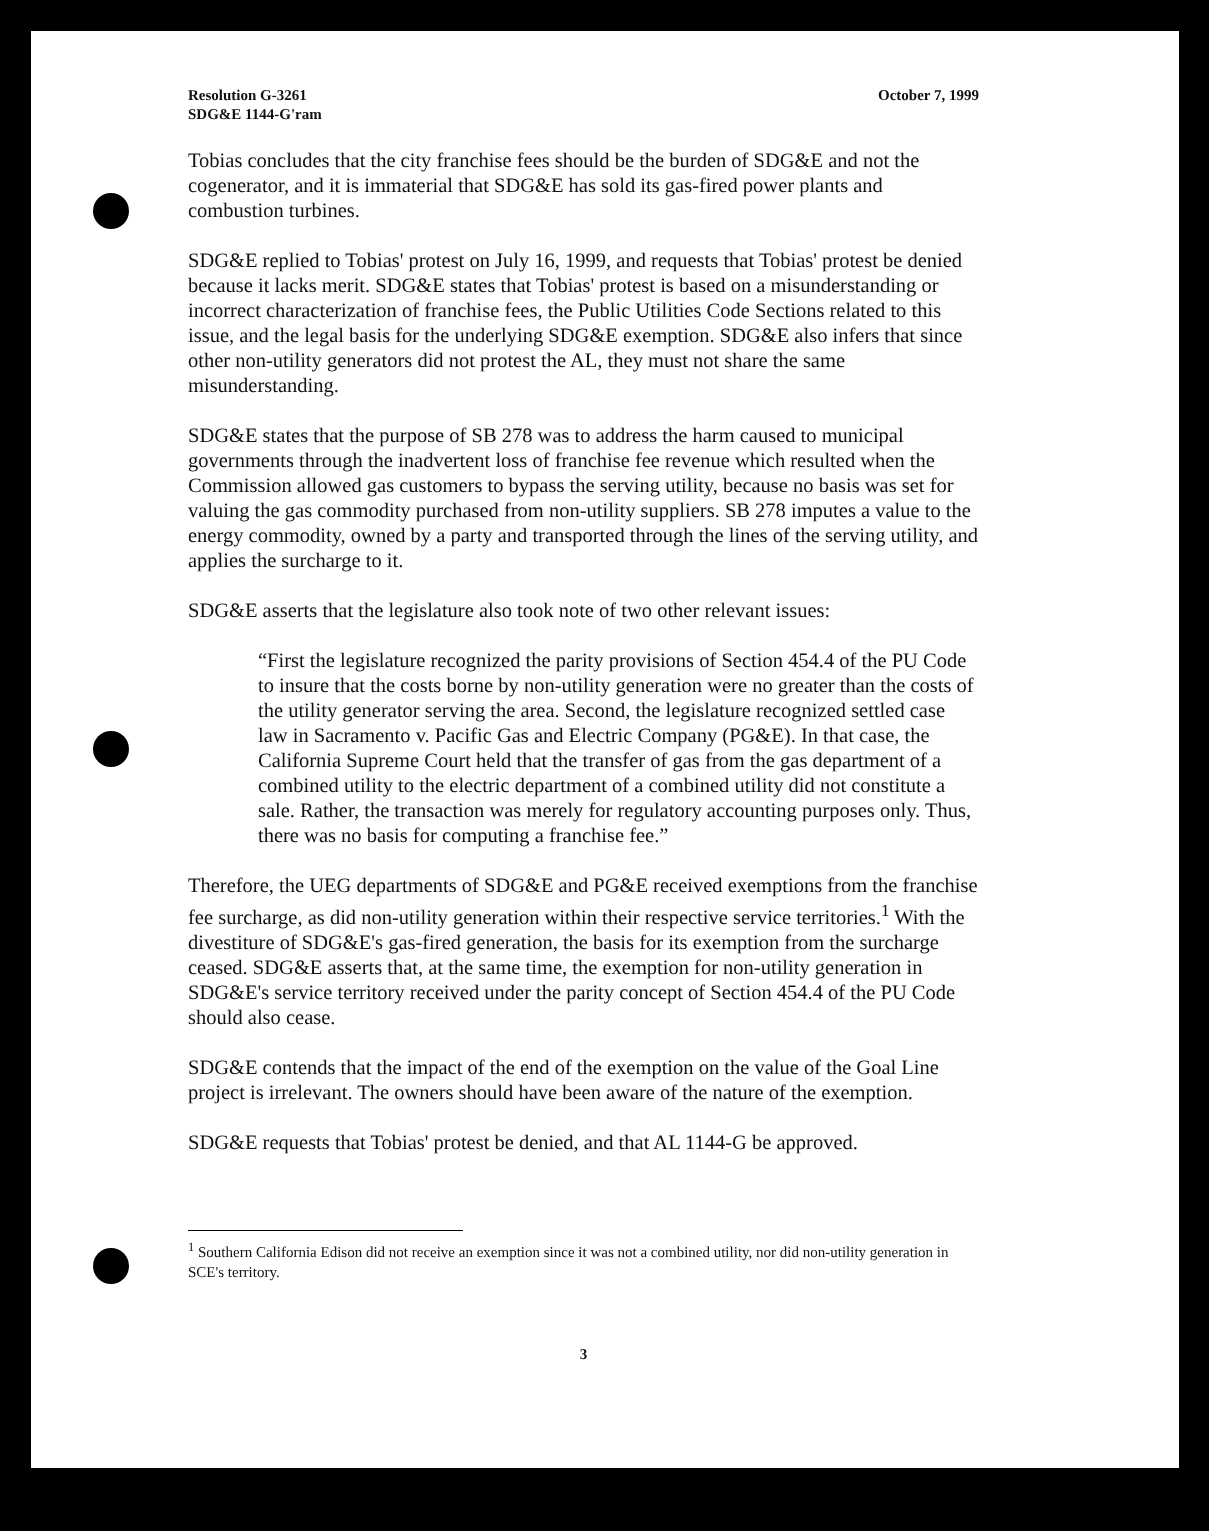Resolution G-3261
SDG&E 1144-G'ram
October 7, 1999
Tobias concludes that the city franchise fees should be the burden of SDG&E and not the cogenerator, and it is immaterial that SDG&E has sold its gas-fired power plants and combustion turbines.
SDG&E replied to Tobias' protest on July 16, 1999, and requests that Tobias' protest be denied because it lacks merit. SDG&E states that Tobias' protest is based on a misunderstanding or incorrect characterization of franchise fees, the Public Utilities Code Sections related to this issue, and the legal basis for the underlying SDG&E exemption. SDG&E also infers that since other non-utility generators did not protest the AL, they must not share the same misunderstanding.
SDG&E states that the purpose of SB 278 was to address the harm caused to municipal governments through the inadvertent loss of franchise fee revenue which resulted when the Commission allowed gas customers to bypass the serving utility, because no basis was set for valuing the gas commodity purchased from non-utility suppliers. SB 278 imputes a value to the energy commodity, owned by a party and transported through the lines of the serving utility, and applies the surcharge to it.
SDG&E asserts that the legislature also took note of two other relevant issues:
“First the legislature recognized the parity provisions of Section 454.4 of the PU Code to insure that the costs borne by non-utility generation were no greater than the costs of the utility generator serving the area. Second, the legislature recognized settled case law in Sacramento v. Pacific Gas and Electric Company (PG&E). In that case, the California Supreme Court held that the transfer of gas from the gas department of a combined utility to the electric department of a combined utility did not constitute a sale. Rather, the transaction was merely for regulatory accounting purposes only. Thus, there was no basis for computing a franchise fee.”
Therefore, the UEG departments of SDG&E and PG&E received exemptions from the franchise fee surcharge, as did non-utility generation within their respective service territories.<sup>1</sup> With the divestiture of SDG&E's gas-fired generation, the basis for its exemption from the surcharge ceased. SDG&E asserts that, at the same time, the exemption for non-utility generation in SDG&E's service territory received under the parity concept of Section 454.4 of the PU Code should also cease.
SDG&E contends that the impact of the end of the exemption on the value of the Goal Line project is irrelevant. The owners should have been aware of the nature of the exemption.
SDG&E requests that Tobias' protest be denied, and that AL 1144-G be approved.
<sup>1</sup> Southern California Edison did not receive an exemption since it was not a combined utility, nor did non-utility generation in SCE's territory.
3